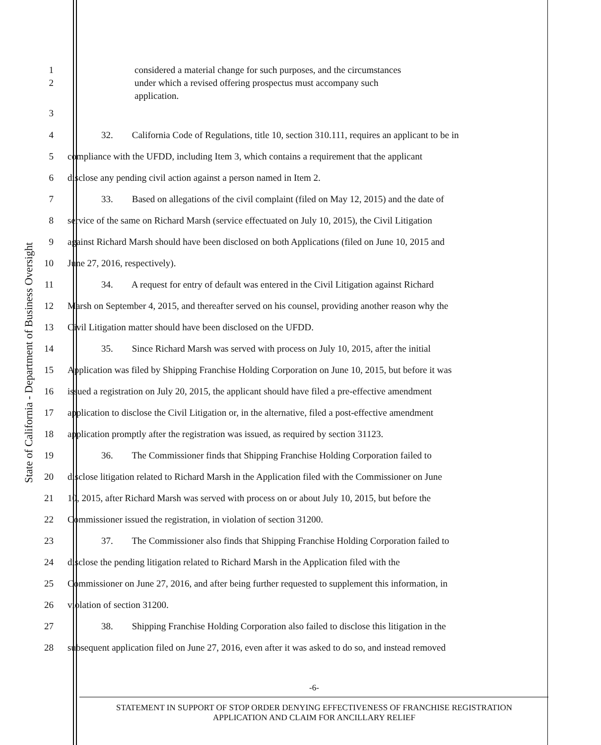State of California - Department of Business Oversight
1 considered a material change for such purposes, and the circumstances
2 under which a revised offering prospectus must accompany such
application.
3
4
32. California Code of Regulations, title 10, section 310.111, requires an applicant to be in
5
compliance with the UFDD, including Item 3, which contains a requirement that the applicant
6 disclose any pending civil action against a person named in Item 2.
7
33. Based on allegations of the civil complaint (filed on May 12, 2015) and the date of
8
service of the same on Richard Marsh (service effectuated on July 10, 2015), the Civil Litigation
9
against Richard Marsh should have been disclosed on both Applications (filed on June 10, 2015 and
10 June 27, 2016, respectively).
11
34. A request for entry of default was entered in the Civil Litigation against Richard
12
Marsh on September 4, 2015, and thereafter served on his counsel, providing another reason why the
13 Civil Litigation matter should have been disclosed on the UFDD.
14
35. Since Richard Marsh was served with process on July 10, 2015, after the initial
15
Application was filed by Shipping Franchise Holding Corporation on June 10, 2015, but before it was
16
issued a registration on July 20, 2015, the applicant should have filed a pre-effective amendment
17
application to disclose the Civil Litigation or, in the alternative, filed a post-effective amendment
18
application promptly after the registration was issued, as required by section 31123.
19
36. The Commissioner finds that Shipping Franchise Holding Corporation failed to
20
disclose litigation related to Richard Marsh in the Application filed with the Commissioner on June
21
10, 2015, after Richard Marsh was served with process on or about July 10, 2015, but before the
22 Commissioner issued the registration, in violation of section 31200.
23
37. The Commissioner also finds that Shipping Franchise Holding Corporation failed to
24
disclose the pending litigation related to Richard Marsh in the Application filed with the
25
Commissioner on June 27, 2016, and after being further requested to supplement this information, in
26 violation of section 31200.
27
38. Shipping Franchise Holding Corporation also failed to disclose this litigation in the
28
subsequent application filed on June 27, 2016, even after it was asked to do so, and instead removed
-6-
STATEMENT IN SUPPORT OF STOP ORDER DENYING EFFECTIVENESS OF FRANCHISE REGISTRATION
APPLICATION AND CLAIM FOR ANCILLARY RELIEF